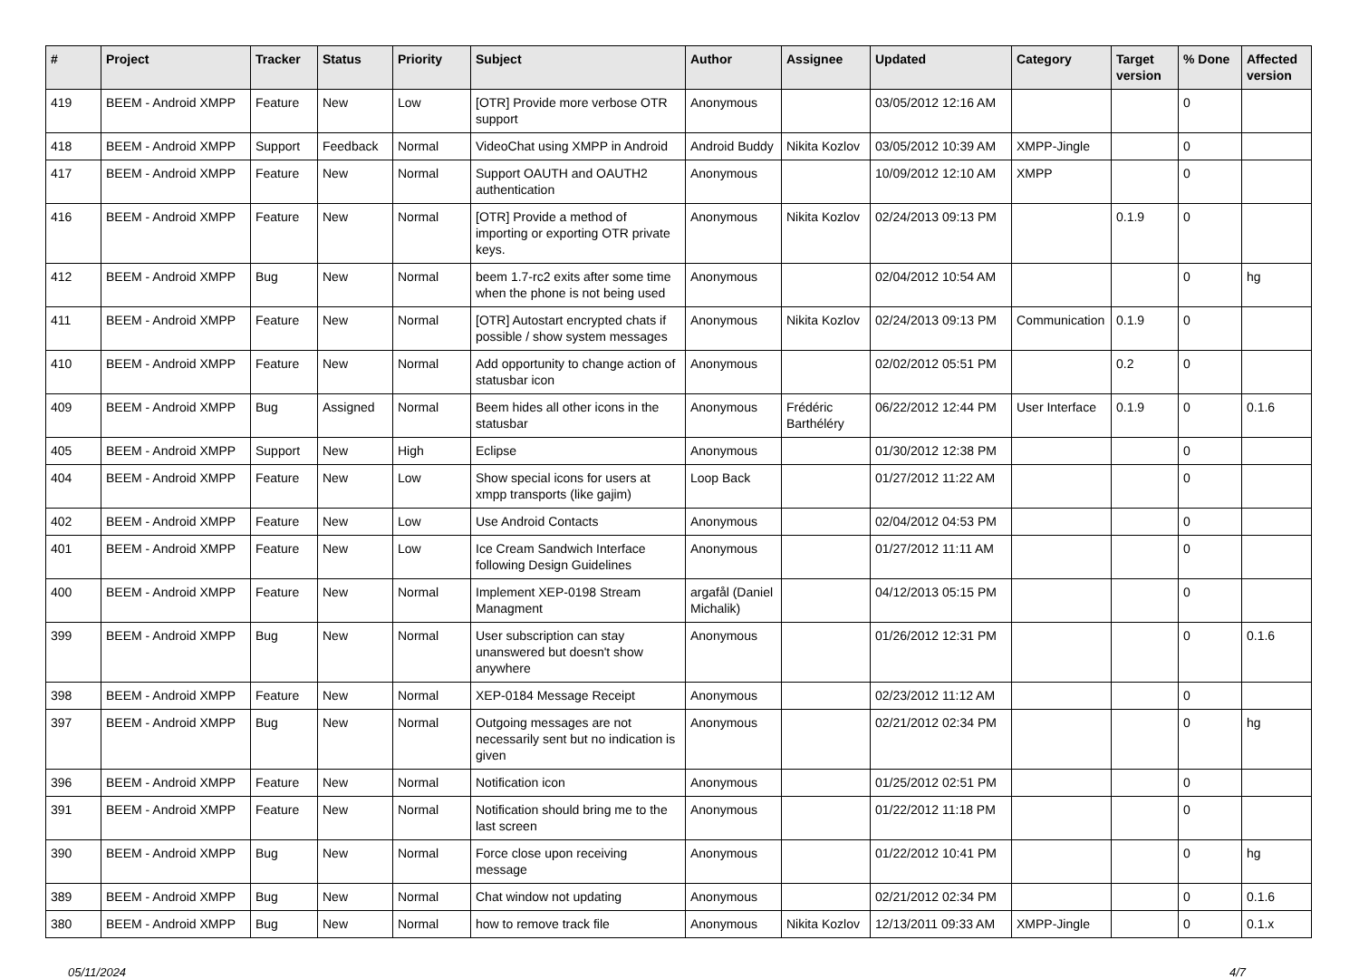| # | Project | Tracker | Status | Priority | Subject | Author | Assignee | Updated | Category | Target version | % Done | Affected version |
| --- | --- | --- | --- | --- | --- | --- | --- | --- | --- | --- | --- | --- |
| 419 | BEEM - Android XMPP | Feature | New | Low | [OTR] Provide more verbose OTR support | Anonymous | | 03/05/2012 12:16 AM | | | 0 | |
| 418 | BEEM - Android XMPP | Support | Feedback | Normal | VideoChat using XMPP in Android | Android Buddy | Nikita Kozlov | 03/05/2012 10:39 AM | XMPP-Jingle | | 0 | |
| 417 | BEEM - Android XMPP | Feature | New | Normal | Support OAUTH and OAUTH2 authentication | Anonymous | | 10/09/2012 12:10 AM | XMPP | | 0 | |
| 416 | BEEM - Android XMPP | Feature | New | Normal | [OTR] Provide a method of importing or exporting OTR private keys. | Anonymous | Nikita Kozlov | 02/24/2013 09:13 PM | | 0.1.9 | 0 | |
| 412 | BEEM - Android XMPP | Bug | New | Normal | beem 1.7-rc2 exits after some time when the phone is not being used | Anonymous | | 02/04/2012 10:54 AM | | | 0 | hg |
| 411 | BEEM - Android XMPP | Feature | New | Normal | [OTR] Autostart encrypted chats if possible / show system messages | Anonymous | Nikita Kozlov | 02/24/2013 09:13 PM | Communication | 0.1.9 | 0 | |
| 410 | BEEM - Android XMPP | Feature | New | Normal | Add opportunity to change action of statusbar icon | Anonymous | | 02/02/2012 05:51 PM | | 0.2 | 0 | |
| 409 | BEEM - Android XMPP | Bug | Assigned | Normal | Beem hides all other icons in the statusbar | Anonymous | Frédéric Barthéléry | 06/22/2012 12:44 PM | User Interface | 0.1.9 | 0 | 0.1.6 |
| 405 | BEEM - Android XMPP | Support | New | High | Eclipse | Anonymous | | 01/30/2012 12:38 PM | | | 0 | |
| 404 | BEEM - Android XMPP | Feature | New | Low | Show special icons for users at xmpp transports (like gajim) | Loop Back | | 01/27/2012 11:22 AM | | | 0 | |
| 402 | BEEM - Android XMPP | Feature | New | Low | Use Android Contacts | Anonymous | | 02/04/2012 04:53 PM | | | 0 | |
| 401 | BEEM - Android XMPP | Feature | New | Low | Ice Cream Sandwich Interface following Design Guidelines | Anonymous | | 01/27/2012 11:11 AM | | | 0 | |
| 400 | BEEM - Android XMPP | Feature | New | Normal | Implement XEP-0198 Stream Managment | argafål (Daniel Michalik) | | 04/12/2013 05:15 PM | | | 0 | |
| 399 | BEEM - Android XMPP | Bug | New | Normal | User subscription can stay unanswered but doesn't show anywhere | Anonymous | | 01/26/2012 12:31 PM | | | 0 | 0.1.6 |
| 398 | BEEM - Android XMPP | Feature | New | Normal | XEP-0184 Message Receipt | Anonymous | | 02/23/2012 11:12 AM | | | 0 | |
| 397 | BEEM - Android XMPP | Bug | New | Normal | Outgoing messages are not necessarily sent but no indication is given | Anonymous | | 02/21/2012 02:34 PM | | | 0 | hg |
| 396 | BEEM - Android XMPP | Feature | New | Normal | Notification icon | Anonymous | | 01/25/2012 02:51 PM | | | 0 | |
| 391 | BEEM - Android XMPP | Feature | New | Normal | Notification should bring me to the last screen | Anonymous | | 01/22/2012 11:18 PM | | | 0 | |
| 390 | BEEM - Android XMPP | Bug | New | Normal | Force close upon receiving message | Anonymous | | 01/22/2012 10:41 PM | | | 0 | hg |
| 389 | BEEM - Android XMPP | Bug | New | Normal | Chat window not updating | Anonymous | | 02/21/2012 02:34 PM | | | 0 | 0.1.6 |
| 380 | BEEM - Android XMPP | Bug | New | Normal | how to remove track file | Anonymous | Nikita Kozlov | 12/13/2011 09:33 AM | XMPP-Jingle | | 0 | 0.1.x |
05/11/2024 4/7